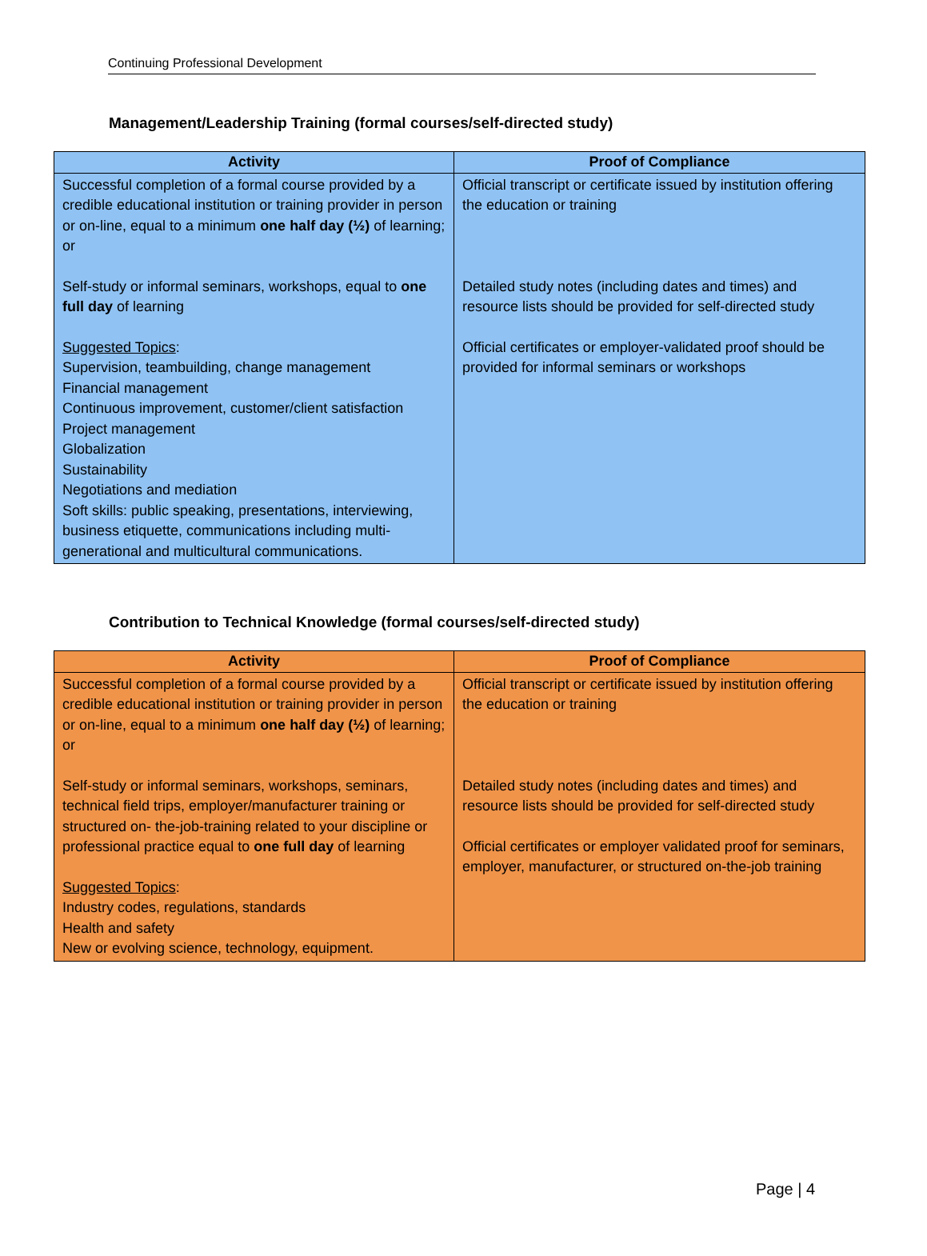Continuing Professional Development
Management/Leadership Training (formal courses/self-directed study)
| Activity | Proof of Compliance |
| --- | --- |
| Successful completion of a formal course provided by a credible educational institution or training provider in person or on-line, equal to a minimum one half day (½) of learning; or Self-study or informal seminars, workshops, equal to one full day of learning Suggested Topics : Supervision, teambuilding, change management Financial management Continuous improvement, customer/client satisfaction Project management Globalization Sustainability Negotiations and mediation Soft skills: public speaking, presentations, interviewing, business etiquette, communications including multi-generational and multicultural communications. | Official transcript or certificate issued by institution offering the education or training Detailed study notes (including dates and times) and resource lists should be provided for self-directed study Official certificates or employer-validated proof should be provided for informal seminars or workshops |
Contribution to Technical Knowledge (formal courses/self-directed study)
| Activity | Proof of Compliance |
| --- | --- |
| Successful completion of a formal course provided by a credible educational institution or training provider in person or on-line, equal to a minimum one half day (½) of learning; or Self-study or informal seminars, workshops, seminars, technical field trips, employer/manufacturer training or structured on- the-job-training related to your discipline or professional practice equal to one full day of learning Suggested Topics : Industry codes, regulations, standards Health and safety New or evolving science, technology, equipment. | Official transcript or certificate issued by institution offering the education or training Detailed study notes (including dates and times) and resource lists should be provided for self-directed study Official certificates or employer validated proof for seminars, employer, manufacturer, or structured on-the-job training |
Page | 4